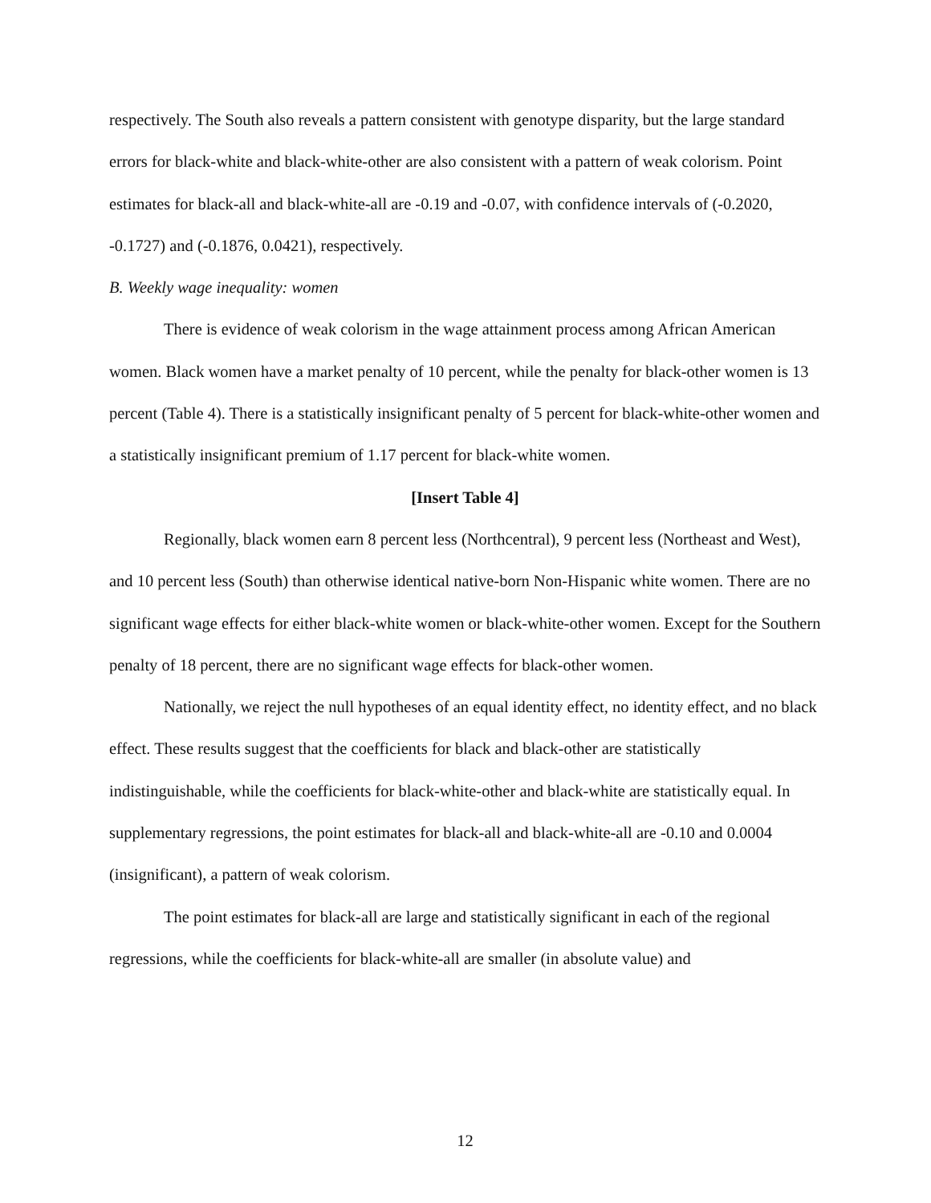respectively. The South also reveals a pattern consistent with genotype disparity, but the large standard errors for black-white and black-white-other are also consistent with a pattern of weak colorism. Point estimates for black-all and black-white-all are -0.19 and -0.07, with confidence intervals of (-0.2020, -0.1727) and (-0.1876, 0.0421), respectively.
B. Weekly wage inequality: women
There is evidence of weak colorism in the wage attainment process among African American women. Black women have a market penalty of 10 percent, while the penalty for black-other women is 13 percent (Table 4). There is a statistically insignificant penalty of 5 percent for black-white-other women and a statistically insignificant premium of 1.17 percent for black-white women.
[Insert Table 4]
Regionally, black women earn 8 percent less (Northcentral), 9 percent less (Northeast and West), and 10 percent less (South) than otherwise identical native-born Non-Hispanic white women. There are no significant wage effects for either black-white women or black-white-other women. Except for the Southern penalty of 18 percent, there are no significant wage effects for black-other women.
Nationally, we reject the null hypotheses of an equal identity effect, no identity effect, and no black effect. These results suggest that the coefficients for black and black-other are statistically indistinguishable, while the coefficients for black-white-other and black-white are statistically equal. In supplementary regressions, the point estimates for black-all and black-white-all are -0.10 and 0.0004 (insignificant), a pattern of weak colorism.
The point estimates for black-all are large and statistically significant in each of the regional regressions, while the coefficients for black-white-all are smaller (in absolute value) and
12